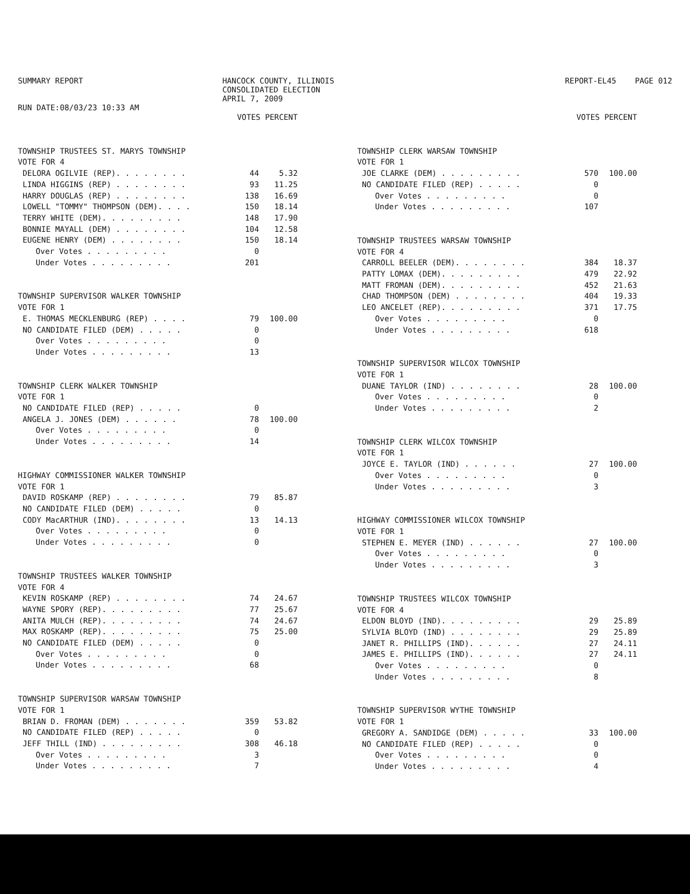SUMMARY REPORT
RUN DATE:08/03/23 10:33 AM
HANCOCK COUNTY, ILLINOIS
CONSOLIDATED ELECTION
APRIL 7, 2009
REPORT-EL45 PAGE 012
| | VOTES PERCENT | |
| TOWNSHIP TRUSTEES ST. MARYS TOWNSHIP | | |
| VOTE FOR 4 | | |
| DELORA OGILVIE (REP). . . . . . . . | 44 | 5.32 |
| LINDA HIGGINS (REP) . . . . . . . . | 93 | 11.25 |
| HARRY DOUGLAS (REP) . . . . . . . . | 138 | 16.69 |
| LOWELL "TOMMY" THOMPSON (DEM). . . . | 150 | 18.14 |
| TERRY WHITE (DEM). . . . . . . . . | 148 | 17.90 |
| BONNIE MAYALL (DEM) . . . . . . . . | 104 | 12.58 |
| EUGENE HENRY (DEM) . . . . . . . . | 150 | 18.14 |
| Over Votes . . . . . . . . . | 0 | |
| Under Votes . . . . . . . . . | 201 | |
| TOWNSHIP SUPERVISOR WALKER TOWNSHIP | | |
| VOTE FOR 1 | | |
| E. THOMAS MECKLENBURG (REP) . . . . | 79 | 100.00 |
| NO CANDIDATE FILED (DEM) . . . . . | 0 | |
| Over Votes . . . . . . . . . | 0 | |
| Under Votes . . . . . . . . . | 13 | |
| TOWNSHIP CLERK WALKER TOWNSHIP | | |
| VOTE FOR 1 | | |
| NO CANDIDATE FILED (REP) . . . . . | 0 | |
| ANGELA J. JONES (DEM) . . . . . . | 78 | 100.00 |
| Over Votes . . . . . . . . . | 0 | |
| Under Votes . . . . . . . . . | 14 | |
| HIGHWAY COMMISSIONER WALKER TOWNSHIP | | |
| VOTE FOR 1 | | |
| DAVID ROSKAMP (REP) . . . . . . . . | 79 | 85.87 |
| NO CANDIDATE FILED (DEM) . . . . . | 0 | |
| CODY MacARTHUR (IND). . . . . . . . | 13 | 14.13 |
| Over Votes . . . . . . . . . | 0 | |
| Under Votes . . . . . . . . . | 0 | |
| TOWNSHIP TRUSTEES WALKER TOWNSHIP | | |
| VOTE FOR 4 | | |
| KEVIN ROSKAMP (REP) . . . . . . . . | 74 | 24.67 |
| WAYNE SPORY (REP). . . . . . . . . | 77 | 25.67 |
| ANITA MULCH (REP). . . . . . . . . | 74 | 24.67 |
| MAX ROSKAMP (REP). . . . . . . . . | 75 | 25.00 |
| NO CANDIDATE FILED (DEM) . . . . . | 0 | |
| Over Votes . . . . . . . . . | 0 | |
| Under Votes . . . . . . . . . | 68 | |
| TOWNSHIP SUPERVISOR WARSAW TOWNSHIP | | |
| VOTE FOR 1 | | |
| BRIAN D. FROMAN (DEM) . . . . . . . | 359 | 53.82 |
| NO CANDIDATE FILED (REP) . . . . . | 0 | |
| JEFF THILL (IND) . . . . . . . . . | 308 | 46.18 |
| Over Votes . . . . . . . . . | 3 | |
| Under Votes . . . . . . . . . | 7 | |
| | VOTES PERCENT | |
| TOWNSHIP CLERK WARSAW TOWNSHIP | | |
| VOTE FOR 1 | | |
| JOE CLARKE (DEM) . . . . . . . . . | 570 | 100.00 |
| NO CANDIDATE FILED (REP) . . . . . | 0 | |
| Over Votes . . . . . . . . . | 0 | |
| Under Votes . . . . . . . . . | 107 | |
| TOWNSHIP TRUSTEES WARSAW TOWNSHIP | | |
| VOTE FOR 4 | | |
| CARROLL BEELER (DEM). . . . . . . . | 384 | 18.37 |
| PATTY LOMAX (DEM). . . . . . . . . | 479 | 22.92 |
| MATT FROMAN (DEM). . . . . . . . . | 452 | 21.63 |
| CHAD THOMPSON (DEM) . . . . . . . . | 404 | 19.33 |
| LEO ANCELET (REP). . . . . . . . . | 371 | 17.75 |
| Over Votes . . . . . . . . . | 0 | |
| Under Votes . . . . . . . . . | 618 | |
| TOWNSHIP SUPERVISOR WILCOX TOWNSHIP | | |
| VOTE FOR 1 | | |
| DUANE TAYLOR (IND) . . . . . . . . | 28 | 100.00 |
| Over Votes . . . . . . . . . | 0 | |
| Under Votes . . . . . . . . . | 2 | |
| TOWNSHIP CLERK WILCOX TOWNSHIP | | |
| VOTE FOR 1 | | |
| JOYCE E. TAYLOR (IND) . . . . . . | 27 | 100.00 |
| Over Votes . . . . . . . . . | 0 | |
| Under Votes . . . . . . . . . | 3 | |
| HIGHWAY COMMISSIONER WILCOX TOWNSHIP | | |
| VOTE FOR 1 | | |
| STEPHEN E. MEYER (IND) . . . . . . | 27 | 100.00 |
| Over Votes . . . . . . . . . | 0 | |
| Under Votes . . . . . . . . . | 3 | |
| TOWNSHIP TRUSTEES WILCOX TOWNSHIP | | |
| VOTE FOR 4 | | |
| ELDON BLOYD (IND). . . . . . . . . | 29 | 25.89 |
| SYLVIA BLOYD (IND) . . . . . . . . | 29 | 25.89 |
| JANET R. PHILLIPS (IND). . . . . . | 27 | 24.11 |
| JAMES E. PHILLIPS (IND). . . . . . | 27 | 24.11 |
| Over Votes . . . . . . . . . | 0 | |
| Under Votes . . . . . . . . . | 8 | |
| TOWNSHIP SUPERVISOR WYTHE TOWNSHIP | | |
| VOTE FOR 1 | | |
| GREGORY A. SANDIDGE (DEM) . . . . . | 33 | 100.00 |
| NO CANDIDATE FILED (REP) . . . . . | 0 | |
| Over Votes . . . . . . . . . | 0 | |
| Under Votes . . . . . . . . . | 4 | |